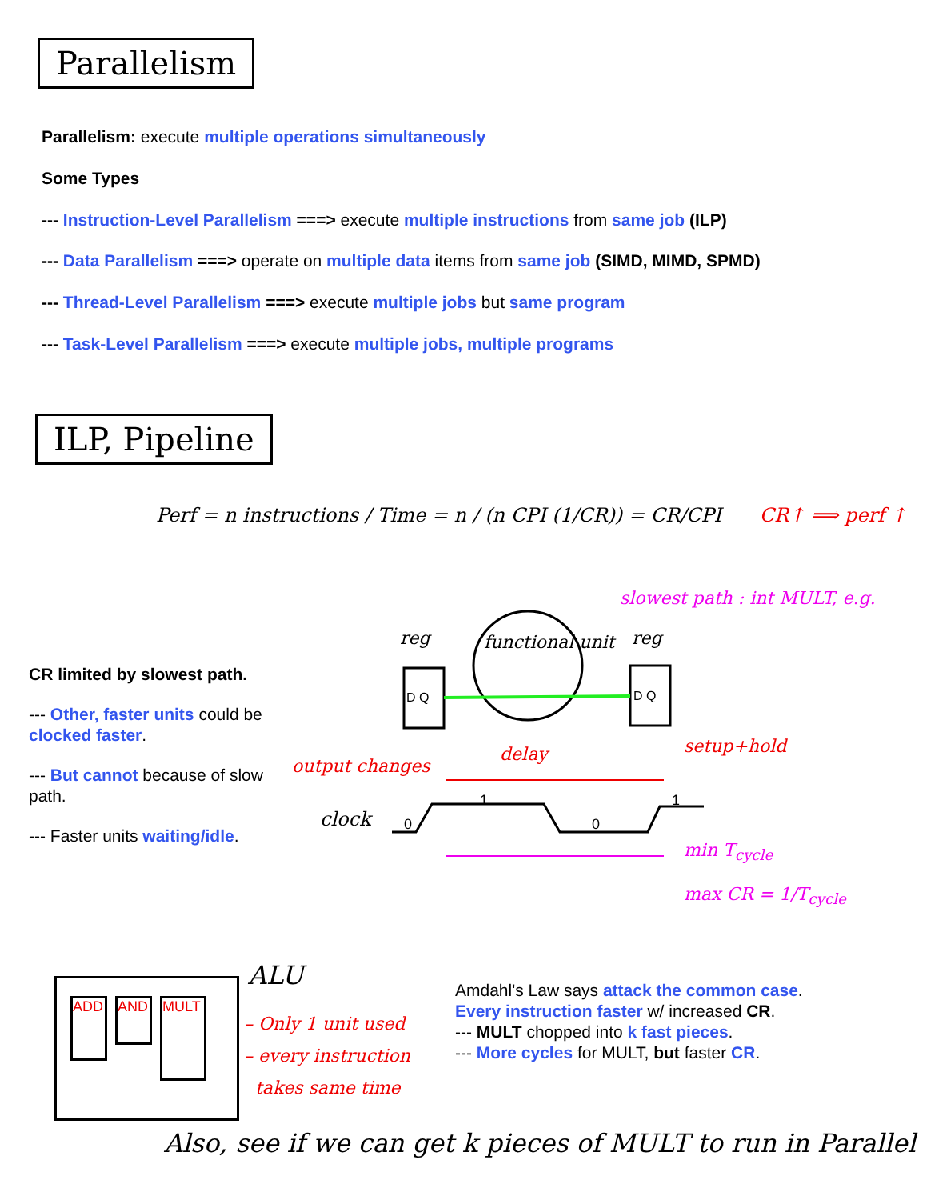Parallelism
Parallelism: execute multiple operations simultaneously
Some Types
--- Instruction-Level Parallelism ===> execute multiple instructions from same job (ILP)
--- Data Parallelism ===> operate on multiple data items from same job (SIMD, MIMD, SPMD)
--- Thread-Level Parallelism ===> execute multiple jobs but same program
--- Task-Level Parallelism ===> execute multiple jobs, multiple programs
ILP, Pipeline
Perf = n instructions / Time = n / (n CPI (1/CR)) = CR/CPI CR↑ ⟹ perf ↑
CR limited by slowest path.
--- Other, faster units could be clocked faster.
--- But cannot because of slow path.
--- Faster units waiting/idle.
reg functional unit reg
slowest path : int MULT, e.g.
D Q D Q
output changes
delay setup+hold
clock 0
1
0
1
min T<sub>cycle</sub>
max CR = 1/T<sub>cycle</sub>
ADD AND MULT
ALU
– Only 1 unit used
– every instruction
takes same time
Amdahl's Law says attack the common case.
Every instruction faster w/ increased CR.
--- MULT chopped into k fast pieces.
--- More cycles for MULT, but faster CR.
Also, see if we can get k pieces of MULT to run in Parallel